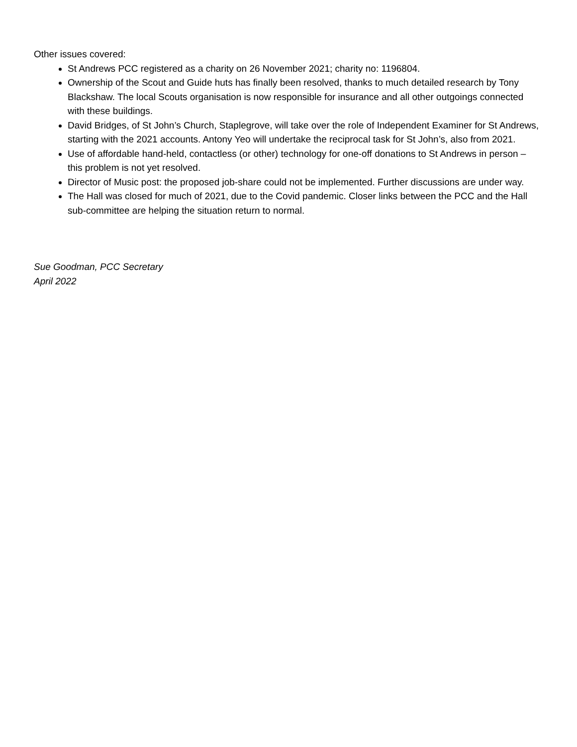Other issues covered:
St Andrews PCC registered as a charity on 26 November 2021; charity no: 1196804.
Ownership of the Scout and Guide huts has finally been resolved, thanks to much detailed research by Tony Blackshaw. The local Scouts organisation is now responsible for insurance and all other outgoings connected with these buildings.
David Bridges, of St John’s Church, Staplegrove, will take over the role of Independent Examiner for St Andrews, starting with the 2021 accounts. Antony Yeo will undertake the reciprocal task for St John’s, also from 2021.
Use of affordable hand-held, contactless (or other) technology for one-off donations to St Andrews in person – this problem is not yet resolved.
Director of Music post: the proposed job-share could not be implemented. Further discussions are under way.
The Hall was closed for much of 2021, due to the Covid pandemic. Closer links between the PCC and the Hall sub-committee are helping the situation return to normal.
Sue Goodman, PCC Secretary
April 2022